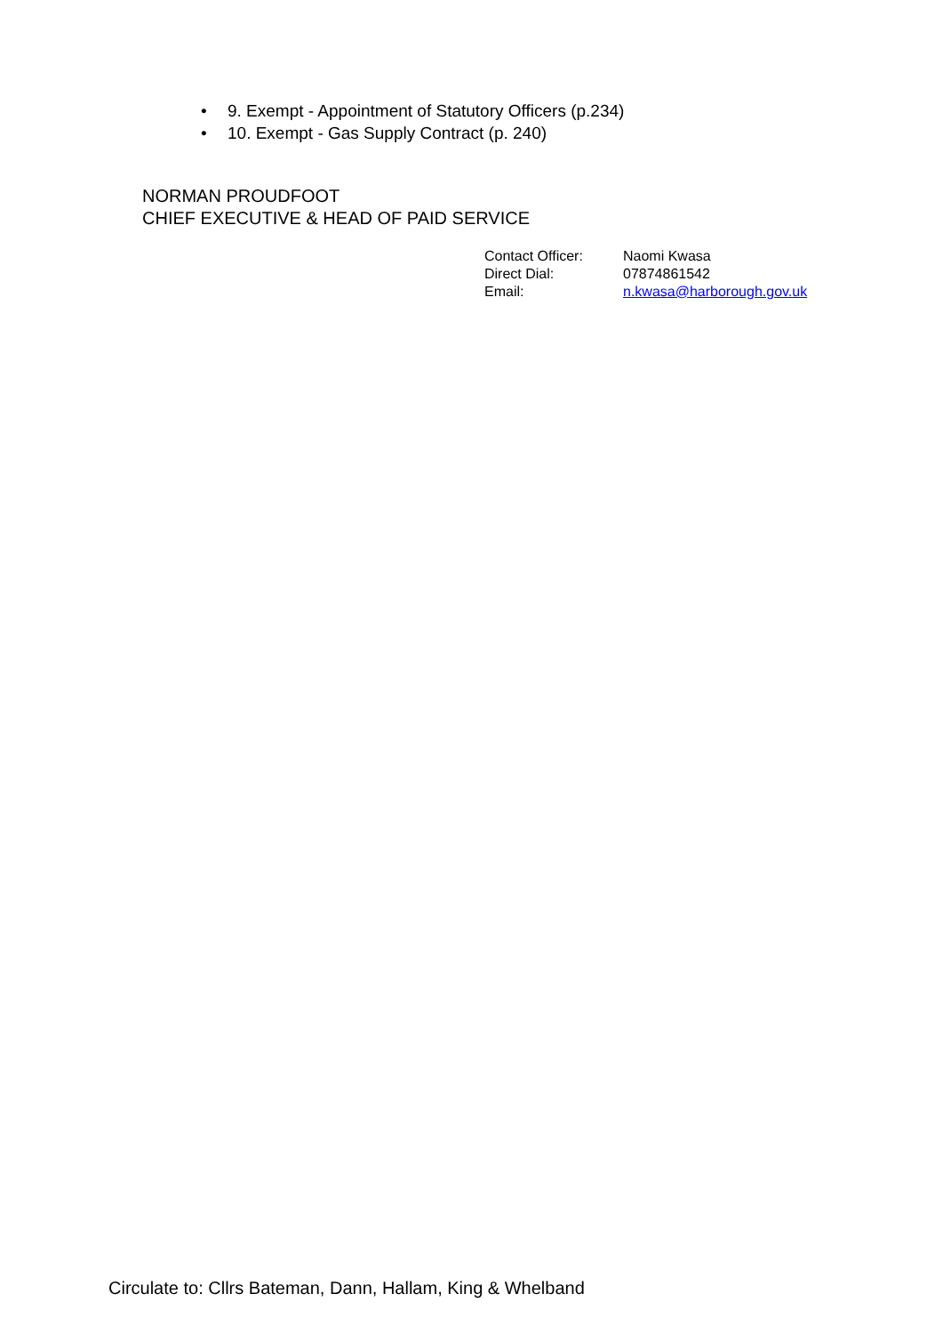• 9. Exempt - Appointment of Statutory Officers (p.234)
• 10. Exempt - Gas Supply Contract (p. 240)
NORMAN PROUDFOOT
CHIEF EXECUTIVE & HEAD OF PAID SERVICE
| Contact Officer: | Naomi Kwasa |
| Direct Dial: | 07874861542 |
| Email: | n.kwasa@harborough.gov.uk |
Circulate to: Cllrs Bateman, Dann, Hallam, King & Whelband